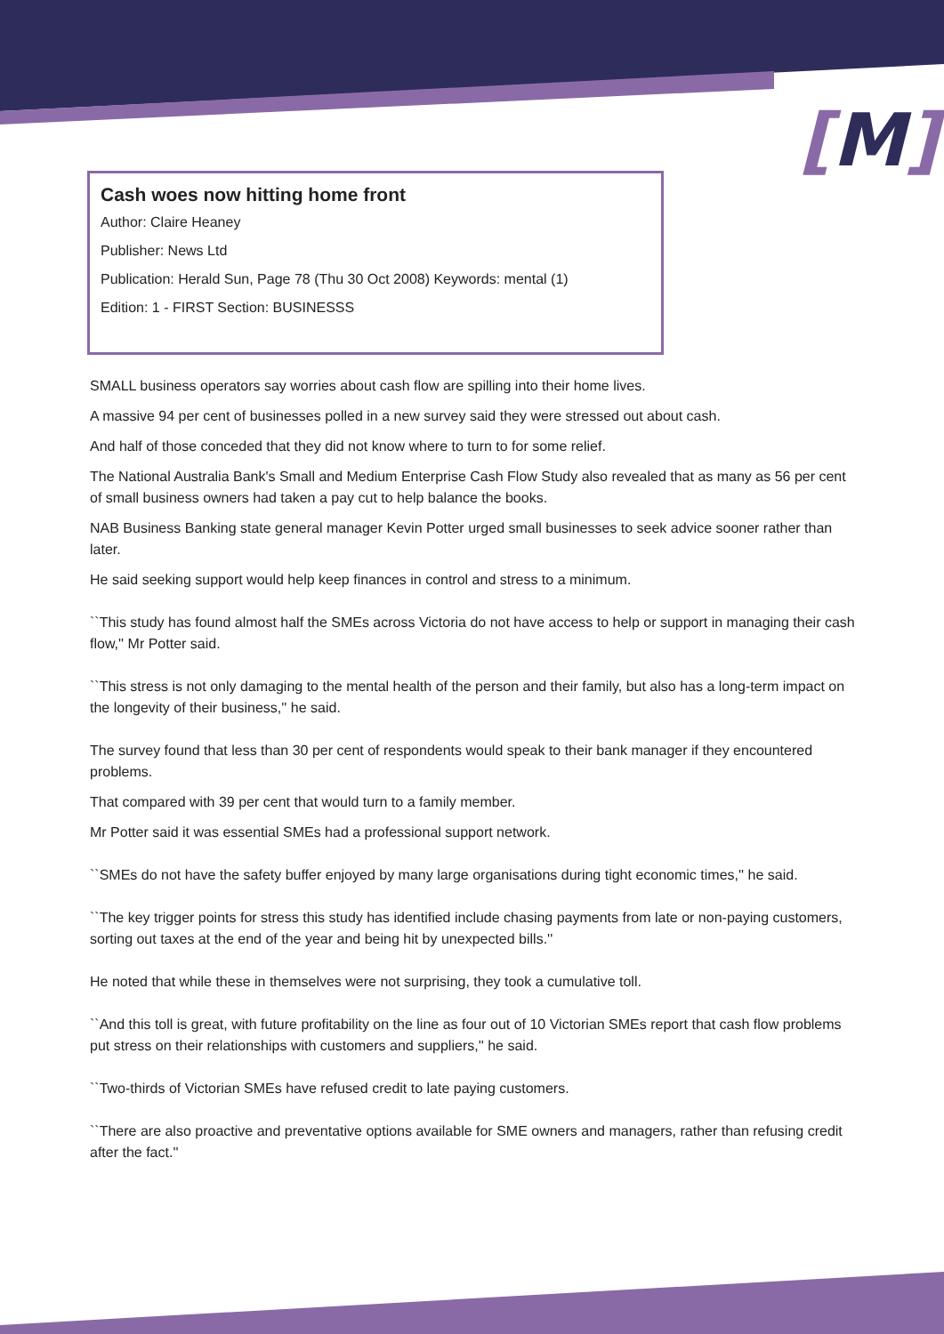[M]
Cash woes now hitting home front
Author: Claire Heaney
Publisher: News Ltd
Publication: Herald Sun, Page 78 (Thu 30 Oct 2008) Keywords: mental (1)
Edition: 1 - FIRST Section: BUSINESSS
SMALL business operators say worries about cash flow are spilling into their home lives.
A massive 94 per cent of businesses polled in a new survey said they were stressed out about cash.
And half of those conceded that they did not know where to turn to for some relief.
The National Australia Bank's Small and Medium Enterprise Cash Flow Study also revealed that as many as 56 per cent of small business owners had taken a pay cut to help balance the books.
NAB Business Banking state general manager Kevin Potter urged small businesses to seek advice sooner rather than later.
He said seeking support would help keep finances in control and stress to a minimum.
``This study has found almost half the SMEs across Victoria do not have access to help or support in managing their cash flow,'' Mr Potter said.
``This stress is not only damaging to the mental health of the person and their family, but also has a long-term impact on the longevity of their business,'' he said.
The survey found that less than 30 per cent of respondents would speak to their bank manager if they encountered problems.
That compared with 39 per cent that would turn to a family member.
Mr Potter said it was essential SMEs had a professional support network.
``SMEs do not have the safety buffer enjoyed by many large organisations during tight economic times,'' he said.
``The key trigger points for stress this study has identified include chasing payments from late or non-paying customers, sorting out taxes at the end of the year and being hit by unexpected bills.''
He noted that while these in themselves were not surprising, they took a cumulative toll.
``And this toll is great, with future profitability on the line as four out of 10 Victorian SMEs report that cash flow problems put stress on their relationships with customers and suppliers,'' he said.
``Two-thirds of Victorian SMEs have refused credit to late paying customers.
``There are also proactive and preventative options available for SME owners and managers, rather than refusing credit after the fact.''